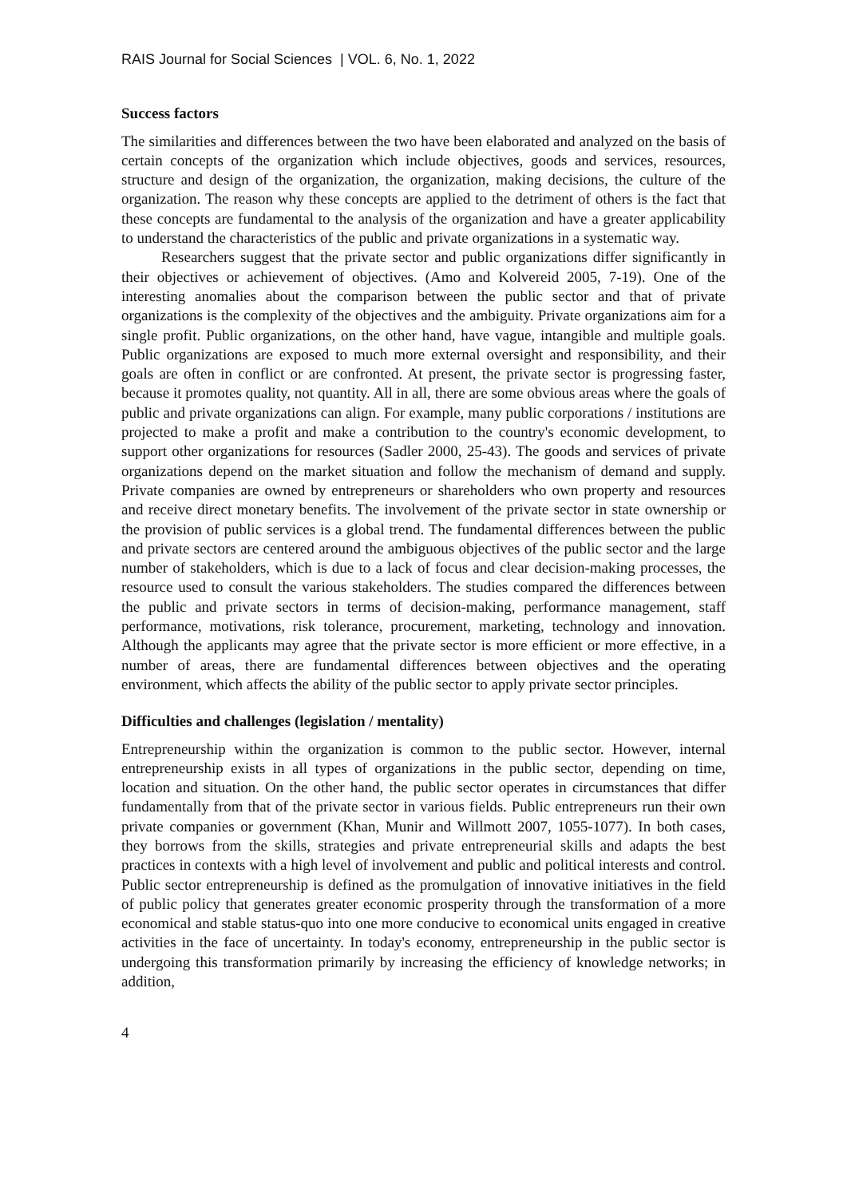RAIS Journal for Social Sciences | VOL. 6, No. 1, 2022
Success factors
The similarities and differences between the two have been elaborated and analyzed on the basis of certain concepts of the organization which include objectives, goods and services, resources, structure and design of the organization, the organization, making decisions, the culture of the organization. The reason why these concepts are applied to the detriment of others is the fact that these concepts are fundamental to the analysis of the organization and have a greater applicability to understand the characteristics of the public and private organizations in a systematic way.
Researchers suggest that the private sector and public organizations differ significantly in their objectives or achievement of objectives. (Amo and Kolvereid 2005, 7-19). One of the interesting anomalies about the comparison between the public sector and that of private organizations is the complexity of the objectives and the ambiguity. Private organizations aim for a single profit. Public organizations, on the other hand, have vague, intangible and multiple goals. Public organizations are exposed to much more external oversight and responsibility, and their goals are often in conflict or are confronted. At present, the private sector is progressing faster, because it promotes quality, not quantity. All in all, there are some obvious areas where the goals of public and private organizations can align. For example, many public corporations / institutions are projected to make a profit and make a contribution to the country's economic development, to support other organizations for resources (Sadler 2000, 25-43). The goods and services of private organizations depend on the market situation and follow the mechanism of demand and supply. Private companies are owned by entrepreneurs or shareholders who own property and resources and receive direct monetary benefits. The involvement of the private sector in state ownership or the provision of public services is a global trend. The fundamental differences between the public and private sectors are centered around the ambiguous objectives of the public sector and the large number of stakeholders, which is due to a lack of focus and clear decision-making processes, the resource used to consult the various stakeholders. The studies compared the differences between the public and private sectors in terms of decision-making, performance management, staff performance, motivations, risk tolerance, procurement, marketing, technology and innovation. Although the applicants may agree that the private sector is more efficient or more effective, in a number of areas, there are fundamental differences between objectives and the operating environment, which affects the ability of the public sector to apply private sector principles.
Difficulties and challenges (legislation / mentality)
Entrepreneurship within the organization is common to the public sector. However, internal entrepreneurship exists in all types of organizations in the public sector, depending on time, location and situation. On the other hand, the public sector operates in circumstances that differ fundamentally from that of the private sector in various fields. Public entrepreneurs run their own private companies or government (Khan, Munir and Willmott 2007, 1055-1077). In both cases, they borrows from the skills, strategies and private entrepreneurial skills and adapts the best practices in contexts with a high level of involvement and public and political interests and control. Public sector entrepreneurship is defined as the promulgation of innovative initiatives in the field of public policy that generates greater economic prosperity through the transformation of a more economical and stable status-quo into one more conducive to economical units engaged in creative activities in the face of uncertainty. In today's economy, entrepreneurship in the public sector is undergoing this transformation primarily by increasing the efficiency of knowledge networks; in addition,
4